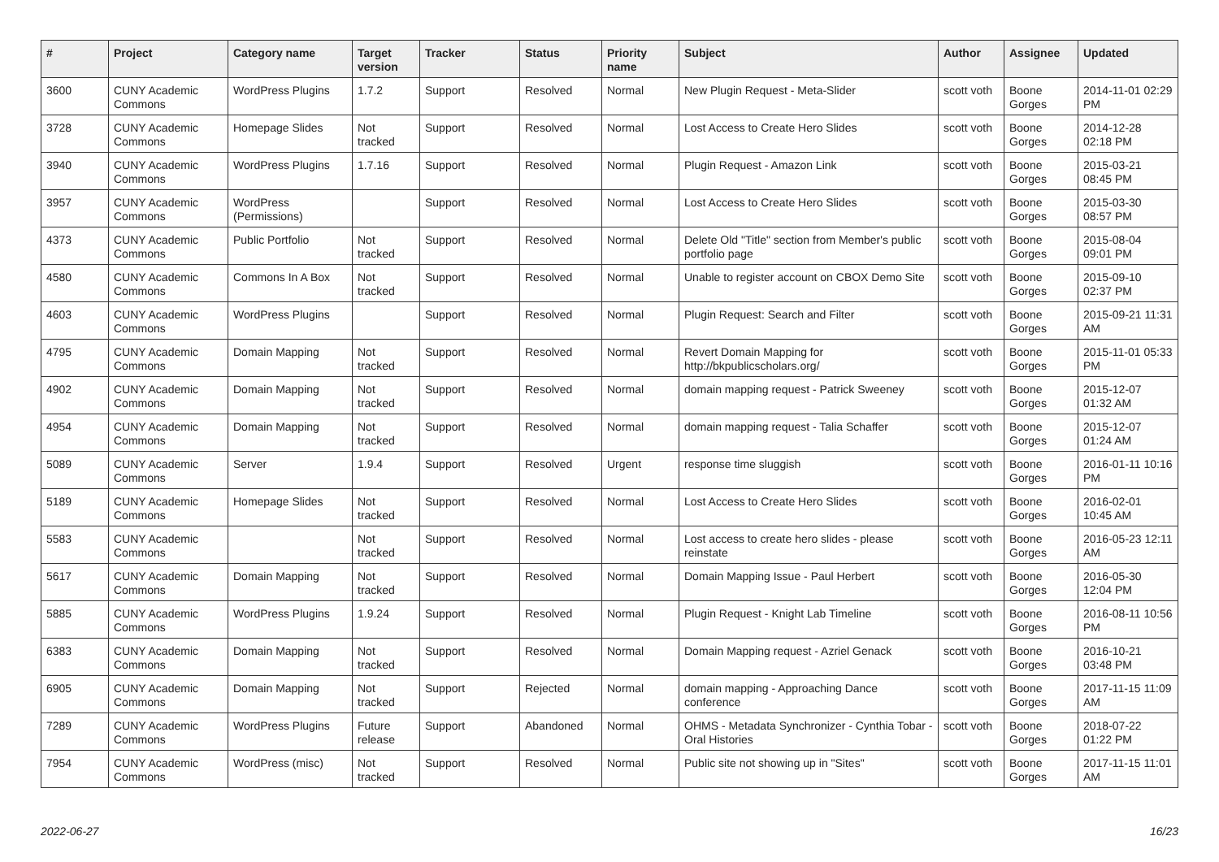| # | Project | Category name | Target version | Tracker | Status | Priority name | Subject | Author | Assignee | Updated |
| --- | --- | --- | --- | --- | --- | --- | --- | --- | --- | --- |
| 3600 | CUNY Academic Commons | WordPress Plugins | 1.7.2 | Support | Resolved | Normal | New Plugin Request - Meta-Slider | scott voth | Boone Gorges | 2014-11-01 02:29 PM |
| 3728 | CUNY Academic Commons | Homepage Slides | Not tracked | Support | Resolved | Normal | Lost Access to Create Hero Slides | scott voth | Boone Gorges | 2014-12-28 02:18 PM |
| 3940 | CUNY Academic Commons | WordPress Plugins | 1.7.16 | Support | Resolved | Normal | Plugin Request - Amazon Link | scott voth | Boone Gorges | 2015-03-21 08:45 PM |
| 3957 | CUNY Academic Commons | WordPress (Permissions) | | Support | Resolved | Normal | Lost Access to Create Hero Slides | scott voth | Boone Gorges | 2015-03-30 08:57 PM |
| 4373 | CUNY Academic Commons | Public Portfolio | Not tracked | Support | Resolved | Normal | Delete Old "Title" section from Member's public portfolio page | scott voth | Boone Gorges | 2015-08-04 09:01 PM |
| 4580 | CUNY Academic Commons | Commons In A Box | Not tracked | Support | Resolved | Normal | Unable to register account on CBOX Demo Site | scott voth | Boone Gorges | 2015-09-10 02:37 PM |
| 4603 | CUNY Academic Commons | WordPress Plugins | | Support | Resolved | Normal | Plugin Request: Search and Filter | scott voth | Boone Gorges | 2015-09-21 11:31 AM |
| 4795 | CUNY Academic Commons | Domain Mapping | Not tracked | Support | Resolved | Normal | Revert Domain Mapping for http://bkpublicscholars.org/ | scott voth | Boone Gorges | 2015-11-01 05:33 PM |
| 4902 | CUNY Academic Commons | Domain Mapping | Not tracked | Support | Resolved | Normal | domain mapping request - Patrick Sweeney | scott voth | Boone Gorges | 2015-12-07 01:32 AM |
| 4954 | CUNY Academic Commons | Domain Mapping | Not tracked | Support | Resolved | Normal | domain mapping request - Talia Schaffer | scott voth | Boone Gorges | 2015-12-07 01:24 AM |
| 5089 | CUNY Academic Commons | Server | 1.9.4 | Support | Resolved | Urgent | response time sluggish | scott voth | Boone Gorges | 2016-01-11 10:16 PM |
| 5189 | CUNY Academic Commons | Homepage Slides | Not tracked | Support | Resolved | Normal | Lost Access to Create Hero Slides | scott voth | Boone Gorges | 2016-02-01 10:45 AM |
| 5583 | CUNY Academic Commons | | Not tracked | Support | Resolved | Normal | Lost access to create hero slides - please reinstate | scott voth | Boone Gorges | 2016-05-23 12:11 AM |
| 5617 | CUNY Academic Commons | Domain Mapping | Not tracked | Support | Resolved | Normal | Domain Mapping Issue - Paul Herbert | scott voth | Boone Gorges | 2016-05-30 12:04 PM |
| 5885 | CUNY Academic Commons | WordPress Plugins | 1.9.24 | Support | Resolved | Normal | Plugin Request - Knight Lab Timeline | scott voth | Boone Gorges | 2016-08-11 10:56 PM |
| 6383 | CUNY Academic Commons | Domain Mapping | Not tracked | Support | Resolved | Normal | Domain Mapping request - Azriel Genack | scott voth | Boone Gorges | 2016-10-21 03:48 PM |
| 6905 | CUNY Academic Commons | Domain Mapping | Not tracked | Support | Rejected | Normal | domain mapping - Approaching Dance conference | scott voth | Boone Gorges | 2017-11-15 11:09 AM |
| 7289 | CUNY Academic Commons | WordPress Plugins | Future release | Support | Abandoned | Normal | OHMS - Metadata Synchronizer - Cynthia Tobar - Oral Histories | scott voth | Boone Gorges | 2018-07-22 01:22 PM |
| 7954 | CUNY Academic Commons | WordPress (misc) | Not tracked | Support | Resolved | Normal | Public site not showing up in "Sites" | scott voth | Boone Gorges | 2017-11-15 11:01 AM |
2022-06-27 16/23